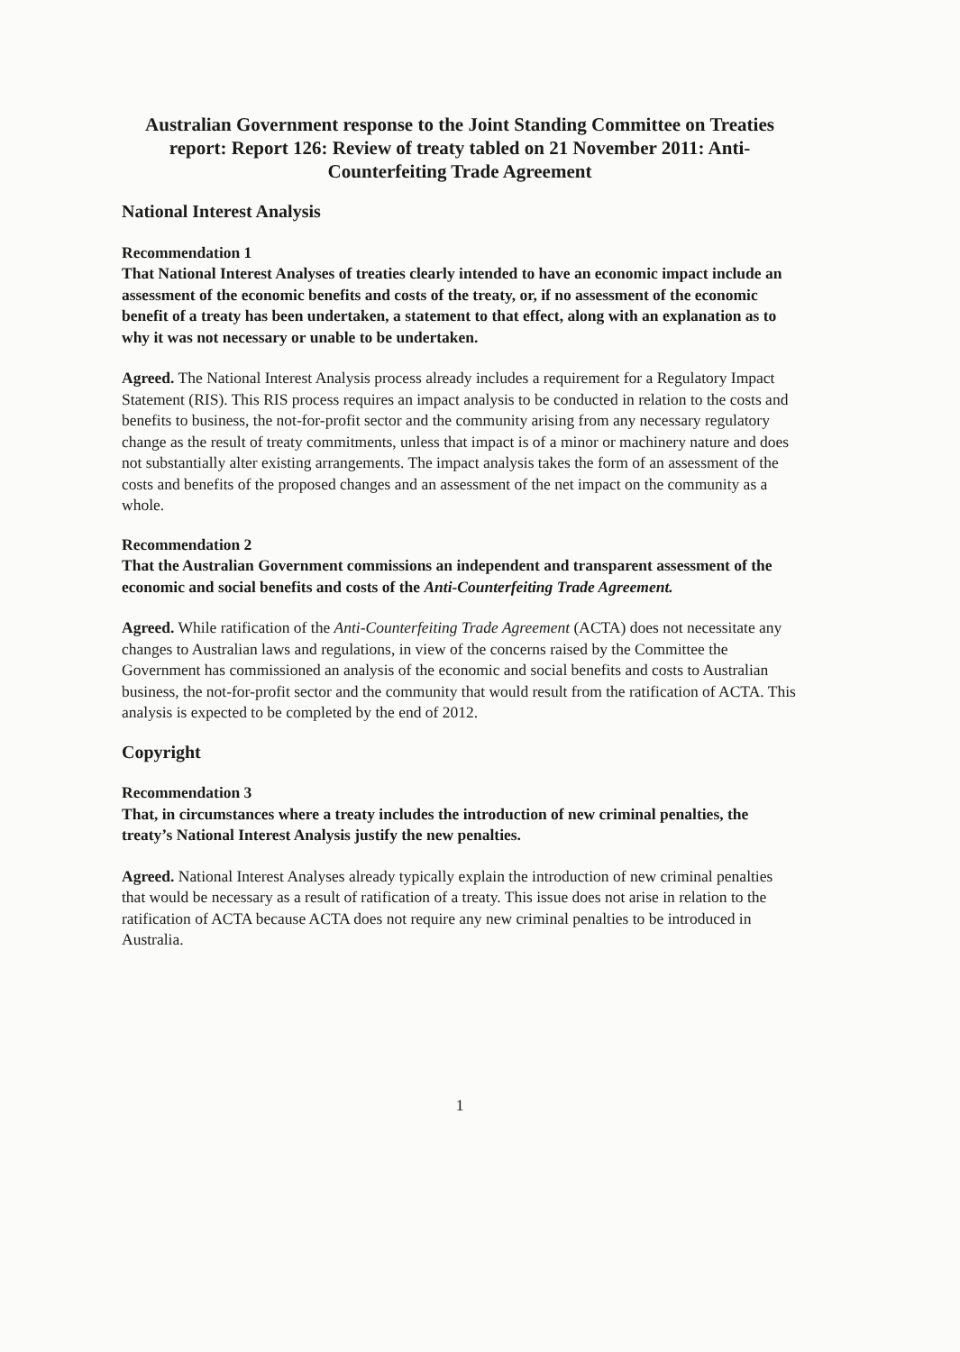Australian Government response to the Joint Standing Committee on Treaties report: Report 126: Review of treaty tabled on 21 November 2011: Anti-Counterfeiting Trade Agreement
National Interest Analysis
Recommendation 1
That National Interest Analyses of treaties clearly intended to have an economic impact include an assessment of the economic benefits and costs of the treaty, or, if no assessment of the economic benefit of a treaty has been undertaken, a statement to that effect, along with an explanation as to why it was not necessary or unable to be undertaken.
Agreed. The National Interest Analysis process already includes a requirement for a Regulatory Impact Statement (RIS). This RIS process requires an impact analysis to be conducted in relation to the costs and benefits to business, the not-for-profit sector and the community arising from any necessary regulatory change as the result of treaty commitments, unless that impact is of a minor or machinery nature and does not substantially alter existing arrangements. The impact analysis takes the form of an assessment of the costs and benefits of the proposed changes and an assessment of the net impact on the community as a whole.
Recommendation 2
That the Australian Government commissions an independent and transparent assessment of the economic and social benefits and costs of the Anti-Counterfeiting Trade Agreement.
Agreed. While ratification of the Anti-Counterfeiting Trade Agreement (ACTA) does not necessitate any changes to Australian laws and regulations, in view of the concerns raised by the Committee the Government has commissioned an analysis of the economic and social benefits and costs to Australian business, the not-for-profit sector and the community that would result from the ratification of ACTA. This analysis is expected to be completed by the end of 2012.
Copyright
Recommendation 3
That, in circumstances where a treaty includes the introduction of new criminal penalties, the treaty’s National Interest Analysis justify the new penalties.
Agreed. National Interest Analyses already typically explain the introduction of new criminal penalties that would be necessary as a result of ratification of a treaty. This issue does not arise in relation to the ratification of ACTA because ACTA does not require any new criminal penalties to be introduced in Australia.
1